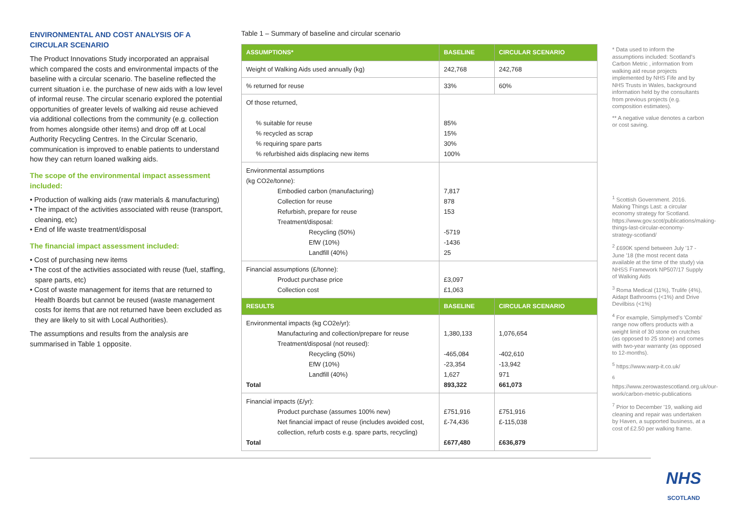ENVIRONMENTAL AND COST ANALYSIS OF A CIRCULAR SCENARIO
The Product Innovations Study incorporated an appraisal which compared the costs and environmental impacts of the baseline with a circular scenario. The baseline reflected the current situation i.e. the purchase of new aids with a low level of informal reuse. The circular scenario explored the potential opportunities of greater levels of walking aid reuse achieved via additional collections from the community (e.g. collection from homes alongside other items) and drop off at Local Authority Recycling Centres. In the Circular Scenario, communication is improved to enable patients to understand how they can return loaned walking aids.
The scope of the environmental impact assessment included:
• Production of walking aids (raw materials & manufacturing)
• The impact of the activities associated with reuse (transport, cleaning, etc)
• End of life waste treatment/disposal
The financial impact assessment included:
• Cost of purchasing new items
• The cost of the activities associated with reuse (fuel, staffing, spare parts, etc)
• Cost of waste management for items that are returned to Health Boards but cannot be reused (waste management costs for items that are not returned have been excluded as they are likely to sit with Local Authorities).
The assumptions and results from the analysis are summarised in Table 1 opposite.
Table 1 – Summary of baseline and circular scenario
| ASSUMPTIONS* | BASELINE | CIRCULAR SCENARIO |
| --- | --- | --- |
| Weight of Walking Aids used annually (kg) | 242,768 | 242,768 |
| % returned for reuse | 33% | 60% |
| Of those returned, % suitable for reuse % recycled as scrap % requiring spare parts % refurbished aids displacing new items | 85% 15% 30% 100% | |
| Environmental assumptions (kg CO2e/tonne): Embodied carbon (manufacturing) Collection for reuse Refurbish, prepare for reuse Treatment/disposal: Recycling (50%) EfW (10%) Landfill (40%) | 7,817 878 153 -5719 -1436 25 | |
| Financial assumptions (£/tonne): Product purchase price Collection cost | £3,097 £1,063 | |
| RESULTS | BASELINE | CIRCULAR SCENARIO |
| Environmental impacts (kg CO2e/yr): Manufacturing and collection/prepare for reuse Treatment/disposal (not reused): Recycling (50%) EfW (10%) Landfill (40%) Total | 1,380,133 -465,084 -23,354 1,627 893,322 | 1,076,654 -402,610 -13,942 971 661,073 |
| Financial impacts (£/yr): Product purchase (assumes 100% new) Net financial impact of reuse (includes avoided cost, collection, refurb costs e.g. spare parts, recycling) Total | £751,916 £-74,436 £677,480 | £751,916 £-115,038 £636,879 |
* Data used to inform the assumptions included: Scotland's Carbon Metric , information from walking aid reuse projects implemented by NHS Fife and by NHS Trusts in Wales, background information held by the consultants from previous projects (e.g. composition estimates).
** A negative value denotes a carbon or cost saving.
<sup>1</sup> Scottish Government. 2016. Making Things Last: a circular economy strategy for Scotland. https://www.gov.scot/publications/making-things-last-circular-economy-strategy-scotland/
<sup>2</sup> £690K spend between July '17 - June '18 (the most recent data available at the time of the study) via NHSS Framework NP507/17 Supply of Walking Aids
<sup>3</sup> Roma Medical (11%), Trulife (4%), Aidapt Bathrooms (<1%) and Drive Devilbiss (<1%)
<sup>4</sup> For example, Simplymed's 'Combi' range now offers products with a weight limit of 30 stone on crutches (as opposed to 25 stone) and comes with two-year warranty (as opposed to 12-months).
<sup>5</sup> https://www.warp-it.co.uk/
<sup>6</sup> https://www.zerowastescotland.org.uk/our-work/carbon-metric-publications
<sup>7</sup> Prior to December '19, walking aid cleaning and repair was undertaken by Haven, a supported business, at a cost of £2.50 per walking frame.
NHS
SCOTLAND